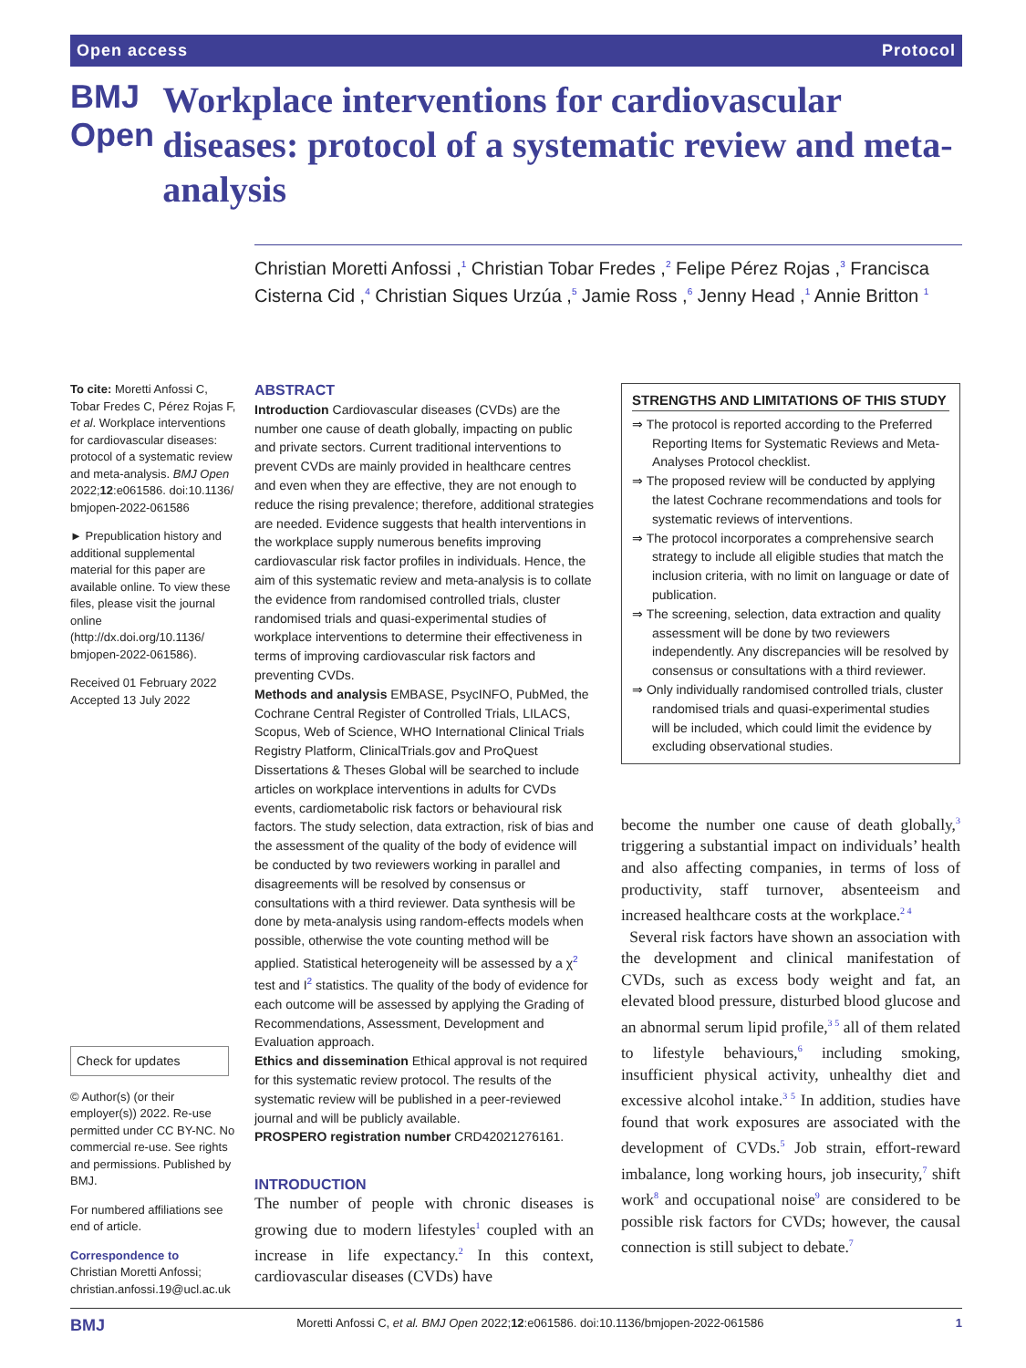Open access Protocol
BMJ Open
Workplace interventions for cardiovascular diseases: protocol of a systematic review and meta-analysis
Christian Moretti Anfossi ,<sup>1</sup> Christian Tobar Fredes ,<sup>2</sup> Felipe Pérez Rojas ,<sup>3</sup> Francisca Cisterna Cid ,<sup>4</sup> Christian Siques Urzúa ,<sup>5</sup> Jamie Ross ,<sup>6</sup> Jenny Head ,<sup>1</sup> Annie Britton <sup>1</sup>
To cite: Moretti Anfossi C, Tobar Fredes C, Pérez Rojas F, et al. Workplace interventions for cardiovascular diseases: protocol of a systematic review and meta-analysis. BMJ Open 2022;12:e061586. doi:10.1136/ bmjopen-2022-061586
► Prepublication history and additional supplemental material for this paper are available online. To view these files, please visit the journal online (http://dx.doi.org/10.1136/ bmjopen-2022-061586).
Received 01 February 2022
Accepted 13 July 2022
Check for updates
© Author(s) (or their employer(s)) 2022. Re-use permitted under CC BY-NC. No commercial re-use. See rights and permissions. Published by BMJ.
For numbered affiliations see end of article.
Correspondence to
Christian Moretti Anfossi; christian.anfossi.19@ucl.ac.uk
ABSTRACT
Introduction Cardiovascular diseases (CVDs) are the number one cause of death globally, impacting on public and private sectors. Current traditional interventions to prevent CVDs are mainly provided in healthcare centres and even when they are effective, they are not enough to reduce the rising prevalence; therefore, additional strategies are needed. Evidence suggests that health interventions in the workplace supply numerous benefits improving cardiovascular risk factor profiles in individuals. Hence, the aim of this systematic review and meta-analysis is to collate the evidence from randomised controlled trials, cluster randomised trials and quasi-experimental studies of workplace interventions to determine their effectiveness in terms of improving cardiovascular risk factors and preventing CVDs.
Methods and analysis EMBASE, PsycINFO, PubMed, the Cochrane Central Register of Controlled Trials, LILACS, Scopus, Web of Science, WHO International Clinical Trials Registry Platform, ClinicalTrials.gov and ProQuest Dissertations & Theses Global will be searched to include articles on workplace interventions in adults for CVDs events, cardiometabolic risk factors or behavioural risk factors. The study selection, data extraction, risk of bias and the assessment of the quality of the body of evidence will be conducted by two reviewers working in parallel and disagreements will be resolved by consensus or consultations with a third reviewer. Data synthesis will be done by meta-analysis using random-effects models when possible, otherwise the vote counting method will be applied. Statistical heterogeneity will be assessed by a χ<sup>2</sup> test and I<sup>2</sup> statistics. The quality of the body of evidence for each outcome will be assessed by applying the Grading of Recommendations, Assessment, Development and Evaluation approach.
Ethics and dissemination Ethical approval is not required for this systematic review protocol. The results of the systematic review will be published in a peer-reviewed journal and will be publicly available.
PROSPERO registration number CRD42021276161.
STRENGTHS AND LIMITATIONS OF THIS STUDY
⇒ The protocol is reported according to the Preferred Reporting Items for Systematic Reviews and Meta-Analyses Protocol checklist.
⇒ The proposed review will be conducted by applying the latest Cochrane recommendations and tools for systematic reviews of interventions.
⇒ The protocol incorporates a comprehensive search strategy to include all eligible studies that match the inclusion criteria, with no limit on language or date of publication.
⇒ The screening, selection, data extraction and quality assessment will be done by two reviewers independently. Any discrepancies will be resolved by consensus or consultations with a third reviewer.
⇒ Only individually randomised controlled trials, cluster randomised trials and quasi-experimental studies will be included, which could limit the evidence by excluding observational studies.
INTRODUCTION
The number of people with chronic diseases is growing due to modern lifestyles<sup>1</sup> coupled with an increase in life expectancy.<sup>2</sup> In this context, cardiovascular diseases (CVDs) have
become the number one cause of death globally,<sup>3</sup> triggering a substantial impact on individuals’ health and also affecting companies, in terms of loss of productivity, staff turnover, absenteeism and increased healthcare costs at the workplace.<sup>2 4</sup>
Several risk factors have shown an association with the development and clinical manifestation of CVDs, such as excess body weight and fat, an elevated blood pressure, disturbed blood glucose and an abnormal serum lipid profile,<sup>3 5</sup> all of them related to lifestyle behaviours,<sup>6</sup> including smoking, insufficient physical activity, unhealthy diet and excessive alcohol intake.<sup>3 5</sup> In addition, studies have found that work exposures are associated with the development of CVDs.<sup>5</sup> Job strain, effort-reward imbalance, long working hours, job insecurity,<sup>7</sup> shift work<sup>8</sup> and occupational noise<sup>9</sup> are considered to be possible risk factors for CVDs; however, the causal connection is still subject to debate.<sup>7</sup>
BMJ Moretti Anfossi C, et al. BMJ Open 2022;12:e061586. doi:10.1136/bmjopen-2022-061586 1